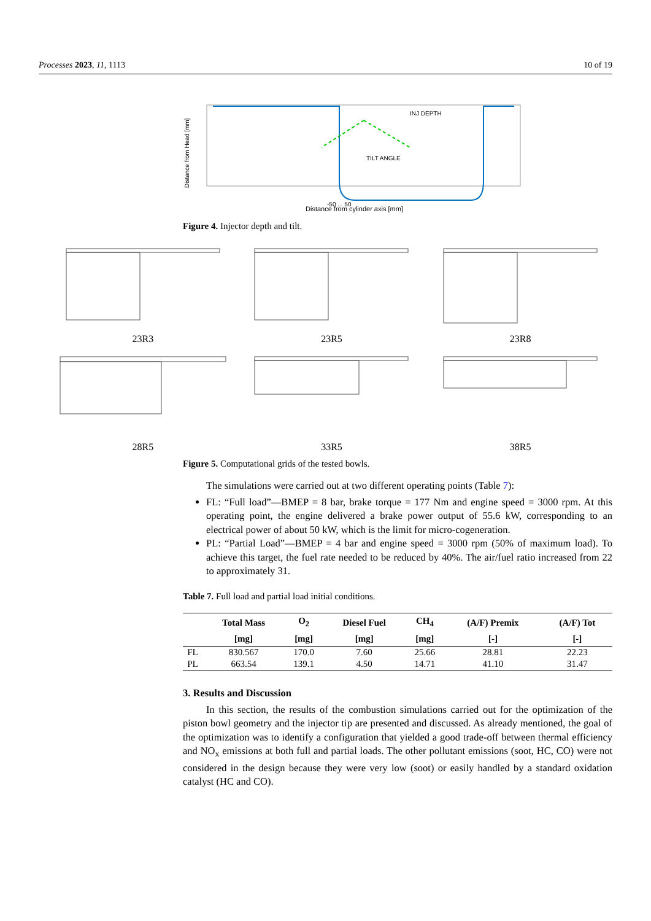Processes 2023, 11, 1113 10 of 19
INJ DEPTH
TILT ANGLE
Distance from Head [mm]
-50 ... 50
Distance from cylinder axis [mm]
Figure 4. Injector depth and tilt.
23R3
23R5
23R8
28R5
33R5
38R5
Figure 5. Computational grids of the tested bowls.
The simulations were carried out at two different operating points (Table 7):
FL: “Full load”—BMEP = 8 bar, brake torque = 177 Nm and engine speed = 3000 rpm. At this operating point, the engine delivered a brake power output of 55.6 kW, corresponding to an electrical power of about 50 kW, which is the limit for micro-cogeneration.
PL: “Partial Load”—BMEP = 4 bar and engine speed = 3000 rpm (50% of maximum load). To achieve this target, the fuel rate needed to be reduced by 40%. The air/fuel ratio increased from 22 to approximately 31.
Table 7. Full load and partial load initial conditions.
| | Total Mass | O<sub>2</sub> | Diesel Fuel | CH<sub>4</sub> | (A/F) Premix | (A/F) Tot |
| --- | --- | --- | --- | --- | --- | --- |
| | [mg] | [mg] | [mg] | [mg] | [-] | [-] |
| FL | 830.567 | 170.0 | 7.60 | 25.66 | 28.81 | 22.23 |
| PL | 663.54 | 139.1 | 4.50 | 14.71 | 41.10 | 31.47 |
3. Results and Discussion
In this section, the results of the combustion simulations carried out for the optimization of the piston bowl geometry and the injector tip are presented and discussed. As already mentioned, the goal of the optimization was to identify a configuration that yielded a good trade-off between thermal efficiency and NO<sub>x</sub> emissions at both full and partial loads. The other pollutant emissions (soot, HC, CO) were not considered in the design because they were very low (soot) or easily handled by a standard oxidation catalyst (HC and CO).